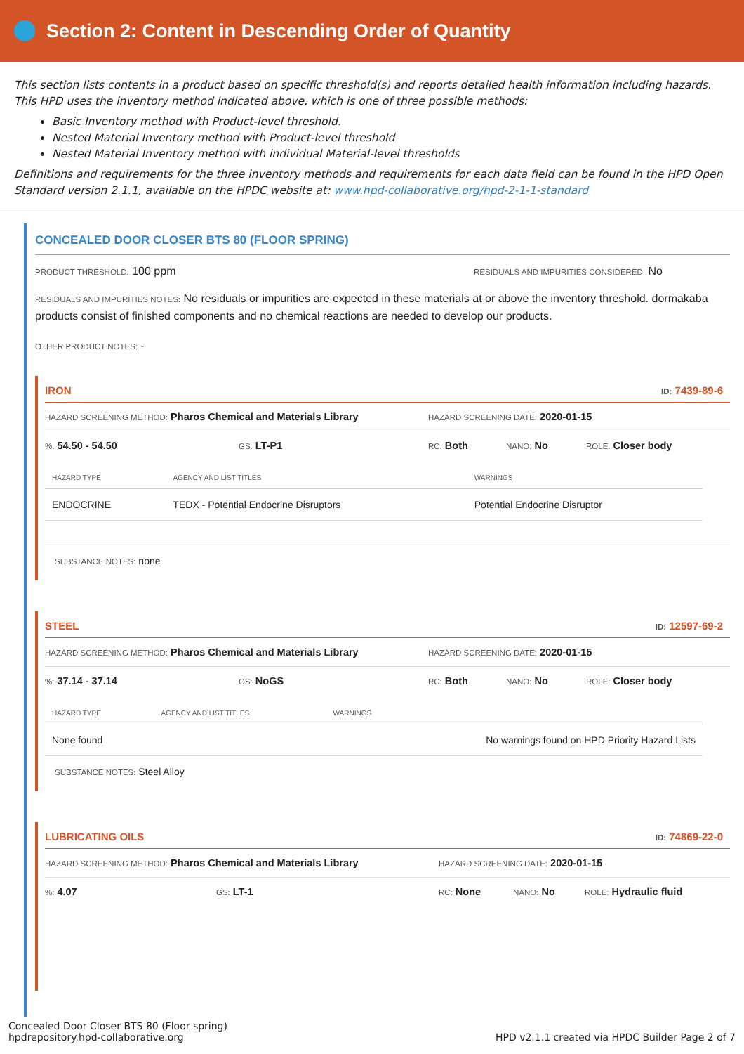Section 2: Content in Descending Order of Quantity
This section lists contents in a product based on specific threshold(s) and reports detailed health information including hazards. This HPD uses the inventory method indicated above, which is one of three possible methods:
Basic Inventory method with Product-level threshold.
Nested Material Inventory method with Product-level threshold
Nested Material Inventory method with individual Material-level thresholds
Definitions and requirements for the three inventory methods and requirements for each data field can be found in the HPD Open Standard version 2.1.1, available on the HPDC website at: www.hpd-collaborative.org/hpd-2-1-1-standard
CONCEALED DOOR CLOSER BTS 80 (FLOOR SPRING)
PRODUCT THRESHOLD: 100 ppm RESIDUALS AND IMPURITIES CONSIDERED: No
RESIDUALS AND IMPURITIES NOTES: No residuals or impurities are expected in these materials at or above the inventory threshold. dormakaba products consist of finished components and no chemical reactions are needed to develop our products.
OTHER PRODUCT NOTES: -
IRON ID: 7439-89-6
HAZARD SCREENING METHOD: Pharos Chemical and Materials Library HAZARD SCREENING DATE: 2020-01-15
%: 54.50 - 54.50 GS: LT-P1 RC: Both NANO: No ROLE: Closer body
| HAZARD TYPE | AGENCY AND LIST TITLES | WARNINGS |
| --- | --- | --- |
| ENDOCRINE | TEDX - Potential Endocrine Disruptors | Potential Endocrine Disruptor |
SUBSTANCE NOTES: none
STEEL ID: 12597-69-2
HAZARD SCREENING METHOD: Pharos Chemical and Materials Library HAZARD SCREENING DATE: 2020-01-15
%: 37.14 - 37.14 GS: NoGS RC: Both NANO: No ROLE: Closer body
| HAZARD TYPE | AGENCY AND LIST TITLES | WARNINGS |
| --- | --- | --- |
| None found | | No warnings found on HPD Priority Hazard Lists |
SUBSTANCE NOTES: Steel Alloy
LUBRICATING OILS ID: 74869-22-0
HAZARD SCREENING METHOD: Pharos Chemical and Materials Library HAZARD SCREENING DATE: 2020-01-15
%: 4.07 GS: LT-1 RC: None NANO: No ROLE: Hydraulic fluid
Concealed Door Closer BTS 80 (Floor spring)
hpdrepository.hpd-collaborative.org
HPD v2.1.1 created via HPDC Builder Page 2 of 7